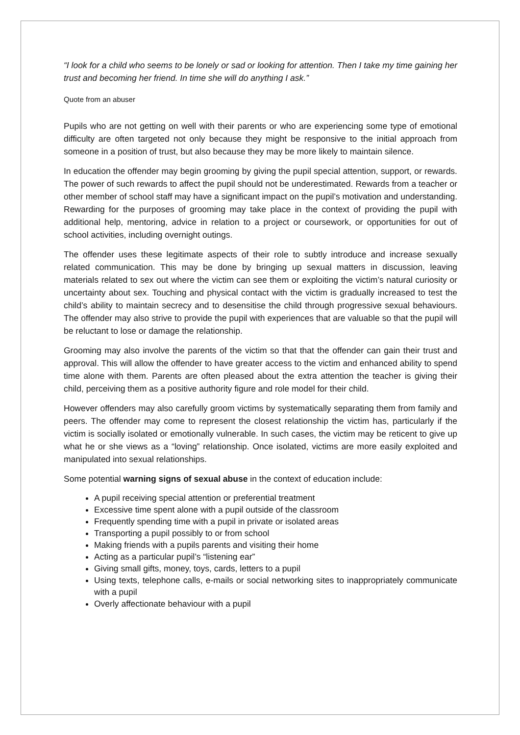“I look for a child who seems to be lonely or sad or looking for attention. Then I take my time gaining her trust and becoming her friend. In time she will do anything I ask.”
Quote from an abuser
Pupils who are not getting on well with their parents or who are experiencing some type of emotional difficulty are often targeted not only because they might be responsive to the initial approach from someone in a position of trust, but also because they may be more likely to maintain silence.
In education the offender may begin grooming by giving the pupil special attention, support, or rewards. The power of such rewards to affect the pupil should not be underestimated. Rewards from a teacher or other member of school staff may have a significant impact on the pupil’s motivation and understanding. Rewarding for the purposes of grooming may take place in the context of providing the pupil with additional help, mentoring, advice in relation to a project or coursework, or opportunities for out of school activities, including overnight outings.
The offender uses these legitimate aspects of their role to subtly introduce and increase sexually related communication. This may be done by bringing up sexual matters in discussion, leaving materials related to sex out where the victim can see them or exploiting the victim’s natural curiosity or uncertainty about sex. Touching and physical contact with the victim is gradually increased to test the child’s ability to maintain secrecy and to desensitise the child through progressive sexual behaviours. The offender may also strive to provide the pupil with experiences that are valuable so that the pupil will be reluctant to lose or damage the relationship.
Grooming may also involve the parents of the victim so that that the offender can gain their trust and approval. This will allow the offender to have greater access to the victim and enhanced ability to spend time alone with them. Parents are often pleased about the extra attention the teacher is giving their child, perceiving them as a positive authority figure and role model for their child.
However offenders may also carefully groom victims by systematically separating them from family and peers. The offender may come to represent the closest relationship the victim has, particularly if the victim is socially isolated or emotionally vulnerable. In such cases, the victim may be reticent to give up what he or she views as a “loving” relationship. Once isolated, victims are more easily exploited and manipulated into sexual relationships.
Some potential warning signs of sexual abuse in the context of education include:
A pupil receiving special attention or preferential treatment
Excessive time spent alone with a pupil outside of the classroom
Frequently spending time with a pupil in private or isolated areas
Transporting a pupil possibly to or from school
Making friends with a pupils parents and visiting their home
Acting as a particular pupil’s “listening ear”
Giving small gifts, money, toys, cards, letters to a pupil
Using texts, telephone calls, e-mails or social networking sites to inappropriately communicate with a pupil
Overly affectionate behaviour with a pupil